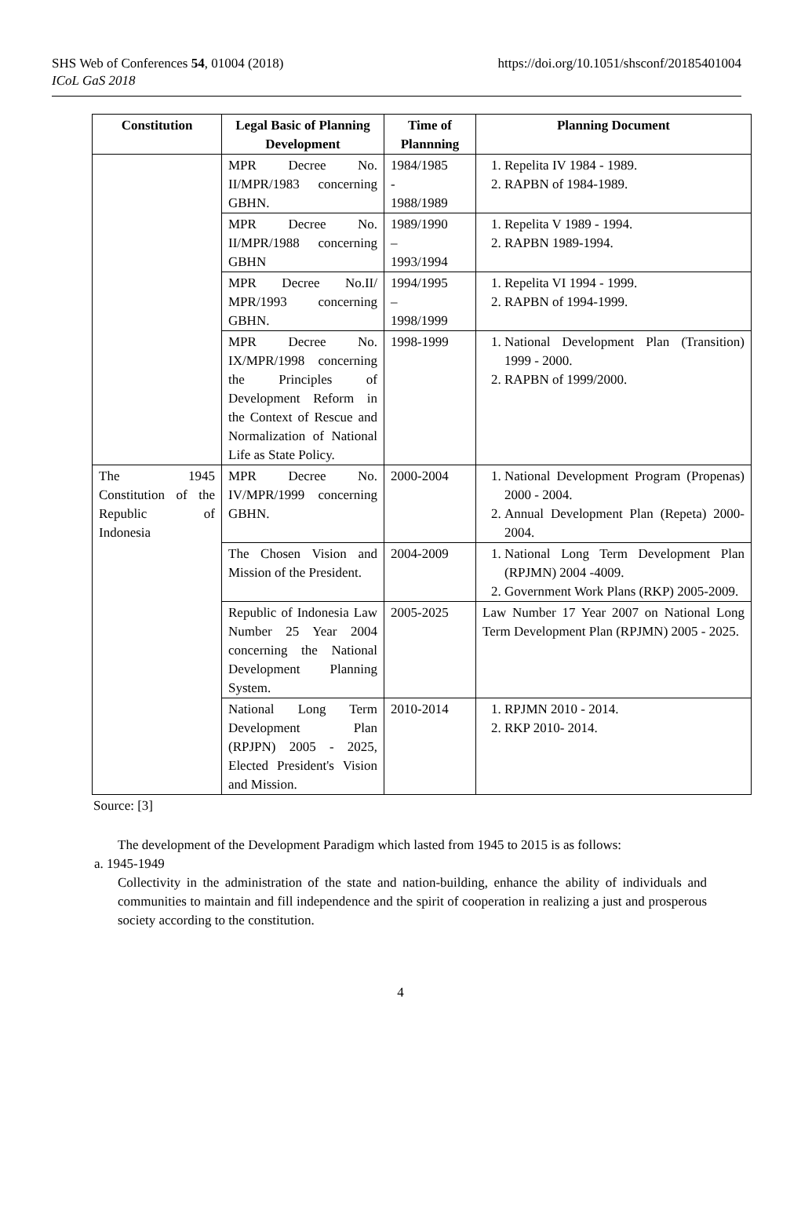SHS Web of Conferences 54, 01004 (2018)
ICoL GaS 2018
https://doi.org/10.1051/shsconf/20185401004
| Constitution | Legal Basic of Planning Development | Time of Plannning | Planning Document |
| --- | --- | --- | --- |
| | MPR Decree No. II/MPR/1983 concerning GBHN. | 1984/1985 - 1988/1989 | 1. Repelita IV 1984 - 1989. 2. RAPBN of 1984-1989. |
| | MPR Decree No. II/MPR/1988 concerning GBHN | 1989/1990 – 1993/1994 | 1. Repelita V 1989 - 1994. 2. RAPBN 1989-1994. |
| | MPR Decree No.II/ MPR/1993 concerning GBHN. | 1994/1995 – 1998/1999 | 1. Repelita VI 1994 - 1999. 2. RAPBN of 1994-1999. |
| | MPR Decree No. IX/MPR/1998 concerning the Principles of Development Reform in the Context of Rescue and Normalization of National Life as State Policy. | 1998-1999 | 1. National Development Plan (Transition) 1999 - 2000. 2. RAPBN of 1999/2000. |
| The 1945 Constitution of the Republic of Indonesia | MPR Decree No. IV/MPR/1999 concerning GBHN. | 2000-2004 | 1. National Development Program (Propenas) 2000 - 2004. 2. Annual Development Plan (Repeta) 2000- 2004. |
| | The Chosen Vision and Mission of the President. | 2004-2009 | 1. National Long Term Development Plan (RPJMN) 2004 -4009. 2. Government Work Plans (RKP) 2005-2009. |
| | Republic of Indonesia Law Number 25 Year 2004 concerning the National Development Planning System. | 2005-2025 | Law Number 17 Year 2007 on National Long Term Development Plan (RPJMN) 2005 - 2025. |
| | National Long Term Development Plan (RPJPN) 2005 - 2025, Elected President's Vision and Mission. | 2010-2014 | 1. RPJMN 2010 - 2014. 2. RKP 2010- 2014. |
Source: [3]
The development of the Development Paradigm which lasted from 1945 to 2015 is as follows:
a. 1945-1949
Collectivity in the administration of the state and nation-building, enhance the ability of individuals and communities to maintain and fill independence and the spirit of cooperation in realizing a just and prosperous society according to the constitution.
4